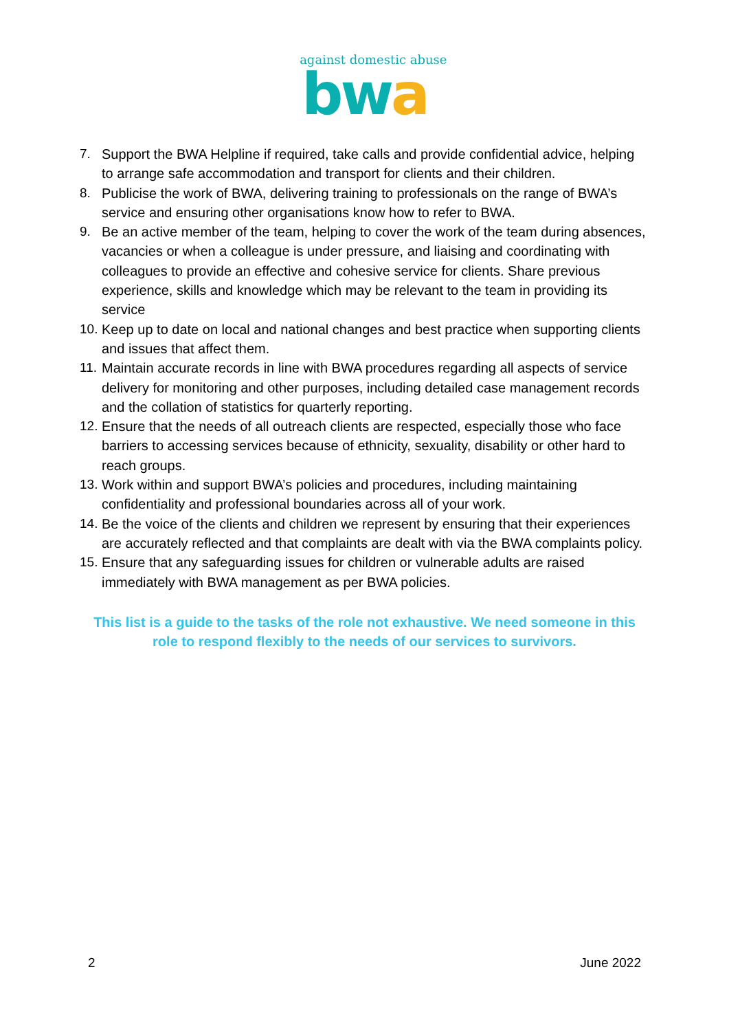against domestic abuse
bwa
7. Support the BWA Helpline if required, take calls and provide confidential advice, helping to arrange safe accommodation and transport for clients and their children.
8. Publicise the work of BWA, delivering training to professionals on the range of BWA’s service and ensuring other organisations know how to refer to BWA.
9. Be an active member of the team, helping to cover the work of the team during absences, vacancies or when a colleague is under pressure, and liaising and coordinating with colleagues to provide an effective and cohesive service for clients. Share previous experience, skills and knowledge which may be relevant to the team in providing its service
10. Keep up to date on local and national changes and best practice when supporting clients and issues that affect them.
11. Maintain accurate records in line with BWA procedures regarding all aspects of service delivery for monitoring and other purposes, including detailed case management records and the collation of statistics for quarterly reporting.
12. Ensure that the needs of all outreach clients are respected, especially those who face barriers to accessing services because of ethnicity, sexuality, disability or other hard to reach groups.
13. Work within and support BWA’s policies and procedures, including maintaining confidentiality and professional boundaries across all of your work.
14. Be the voice of the clients and children we represent by ensuring that their experiences are accurately reflected and that complaints are dealt with via the BWA complaints policy.
15. Ensure that any safeguarding issues for children or vulnerable adults are raised immediately with BWA management as per BWA policies.
This list is a guide to the tasks of the role not exhaustive. We need someone in this role to respond flexibly to the needs of our services to survivors.
2 June 2022